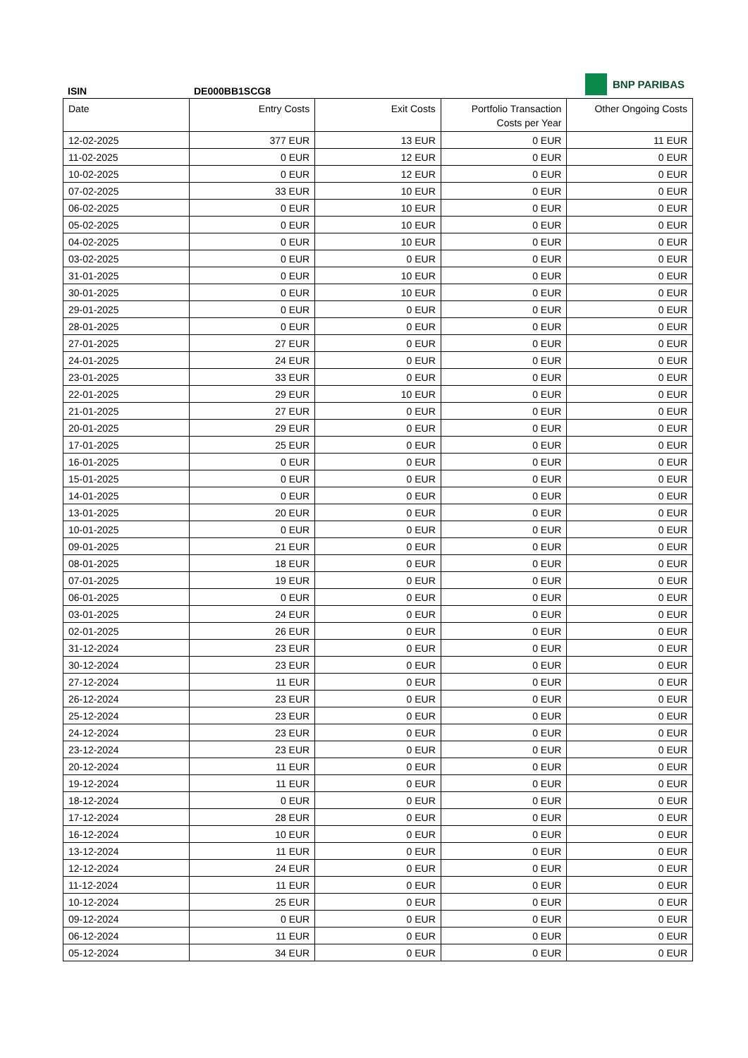BNP PARIBAS
ISIN DE000BB1SCG8
| Date | Entry Costs | Exit Costs | Portfolio Transaction Costs per Year | Other Ongoing Costs |
| --- | --- | --- | --- | --- |
| 12-02-2025 | 377 EUR | 13 EUR | 0 EUR | 11 EUR |
| 11-02-2025 | 0 EUR | 12 EUR | 0 EUR | 0 EUR |
| 10-02-2025 | 0 EUR | 12 EUR | 0 EUR | 0 EUR |
| 07-02-2025 | 33 EUR | 10 EUR | 0 EUR | 0 EUR |
| 06-02-2025 | 0 EUR | 10 EUR | 0 EUR | 0 EUR |
| 05-02-2025 | 0 EUR | 10 EUR | 0 EUR | 0 EUR |
| 04-02-2025 | 0 EUR | 10 EUR | 0 EUR | 0 EUR |
| 03-02-2025 | 0 EUR | 0 EUR | 0 EUR | 0 EUR |
| 31-01-2025 | 0 EUR | 10 EUR | 0 EUR | 0 EUR |
| 30-01-2025 | 0 EUR | 10 EUR | 0 EUR | 0 EUR |
| 29-01-2025 | 0 EUR | 0 EUR | 0 EUR | 0 EUR |
| 28-01-2025 | 0 EUR | 0 EUR | 0 EUR | 0 EUR |
| 27-01-2025 | 27 EUR | 0 EUR | 0 EUR | 0 EUR |
| 24-01-2025 | 24 EUR | 0 EUR | 0 EUR | 0 EUR |
| 23-01-2025 | 33 EUR | 0 EUR | 0 EUR | 0 EUR |
| 22-01-2025 | 29 EUR | 10 EUR | 0 EUR | 0 EUR |
| 21-01-2025 | 27 EUR | 0 EUR | 0 EUR | 0 EUR |
| 20-01-2025 | 29 EUR | 0 EUR | 0 EUR | 0 EUR |
| 17-01-2025 | 25 EUR | 0 EUR | 0 EUR | 0 EUR |
| 16-01-2025 | 0 EUR | 0 EUR | 0 EUR | 0 EUR |
| 15-01-2025 | 0 EUR | 0 EUR | 0 EUR | 0 EUR |
| 14-01-2025 | 0 EUR | 0 EUR | 0 EUR | 0 EUR |
| 13-01-2025 | 20 EUR | 0 EUR | 0 EUR | 0 EUR |
| 10-01-2025 | 0 EUR | 0 EUR | 0 EUR | 0 EUR |
| 09-01-2025 | 21 EUR | 0 EUR | 0 EUR | 0 EUR |
| 08-01-2025 | 18 EUR | 0 EUR | 0 EUR | 0 EUR |
| 07-01-2025 | 19 EUR | 0 EUR | 0 EUR | 0 EUR |
| 06-01-2025 | 0 EUR | 0 EUR | 0 EUR | 0 EUR |
| 03-01-2025 | 24 EUR | 0 EUR | 0 EUR | 0 EUR |
| 02-01-2025 | 26 EUR | 0 EUR | 0 EUR | 0 EUR |
| 31-12-2024 | 23 EUR | 0 EUR | 0 EUR | 0 EUR |
| 30-12-2024 | 23 EUR | 0 EUR | 0 EUR | 0 EUR |
| 27-12-2024 | 11 EUR | 0 EUR | 0 EUR | 0 EUR |
| 26-12-2024 | 23 EUR | 0 EUR | 0 EUR | 0 EUR |
| 25-12-2024 | 23 EUR | 0 EUR | 0 EUR | 0 EUR |
| 24-12-2024 | 23 EUR | 0 EUR | 0 EUR | 0 EUR |
| 23-12-2024 | 23 EUR | 0 EUR | 0 EUR | 0 EUR |
| 20-12-2024 | 11 EUR | 0 EUR | 0 EUR | 0 EUR |
| 19-12-2024 | 11 EUR | 0 EUR | 0 EUR | 0 EUR |
| 18-12-2024 | 0 EUR | 0 EUR | 0 EUR | 0 EUR |
| 17-12-2024 | 28 EUR | 0 EUR | 0 EUR | 0 EUR |
| 16-12-2024 | 10 EUR | 0 EUR | 0 EUR | 0 EUR |
| 13-12-2024 | 11 EUR | 0 EUR | 0 EUR | 0 EUR |
| 12-12-2024 | 24 EUR | 0 EUR | 0 EUR | 0 EUR |
| 11-12-2024 | 11 EUR | 0 EUR | 0 EUR | 0 EUR |
| 10-12-2024 | 25 EUR | 0 EUR | 0 EUR | 0 EUR |
| 09-12-2024 | 0 EUR | 0 EUR | 0 EUR | 0 EUR |
| 06-12-2024 | 11 EUR | 0 EUR | 0 EUR | 0 EUR |
| 05-12-2024 | 34 EUR | 0 EUR | 0 EUR | 0 EUR |